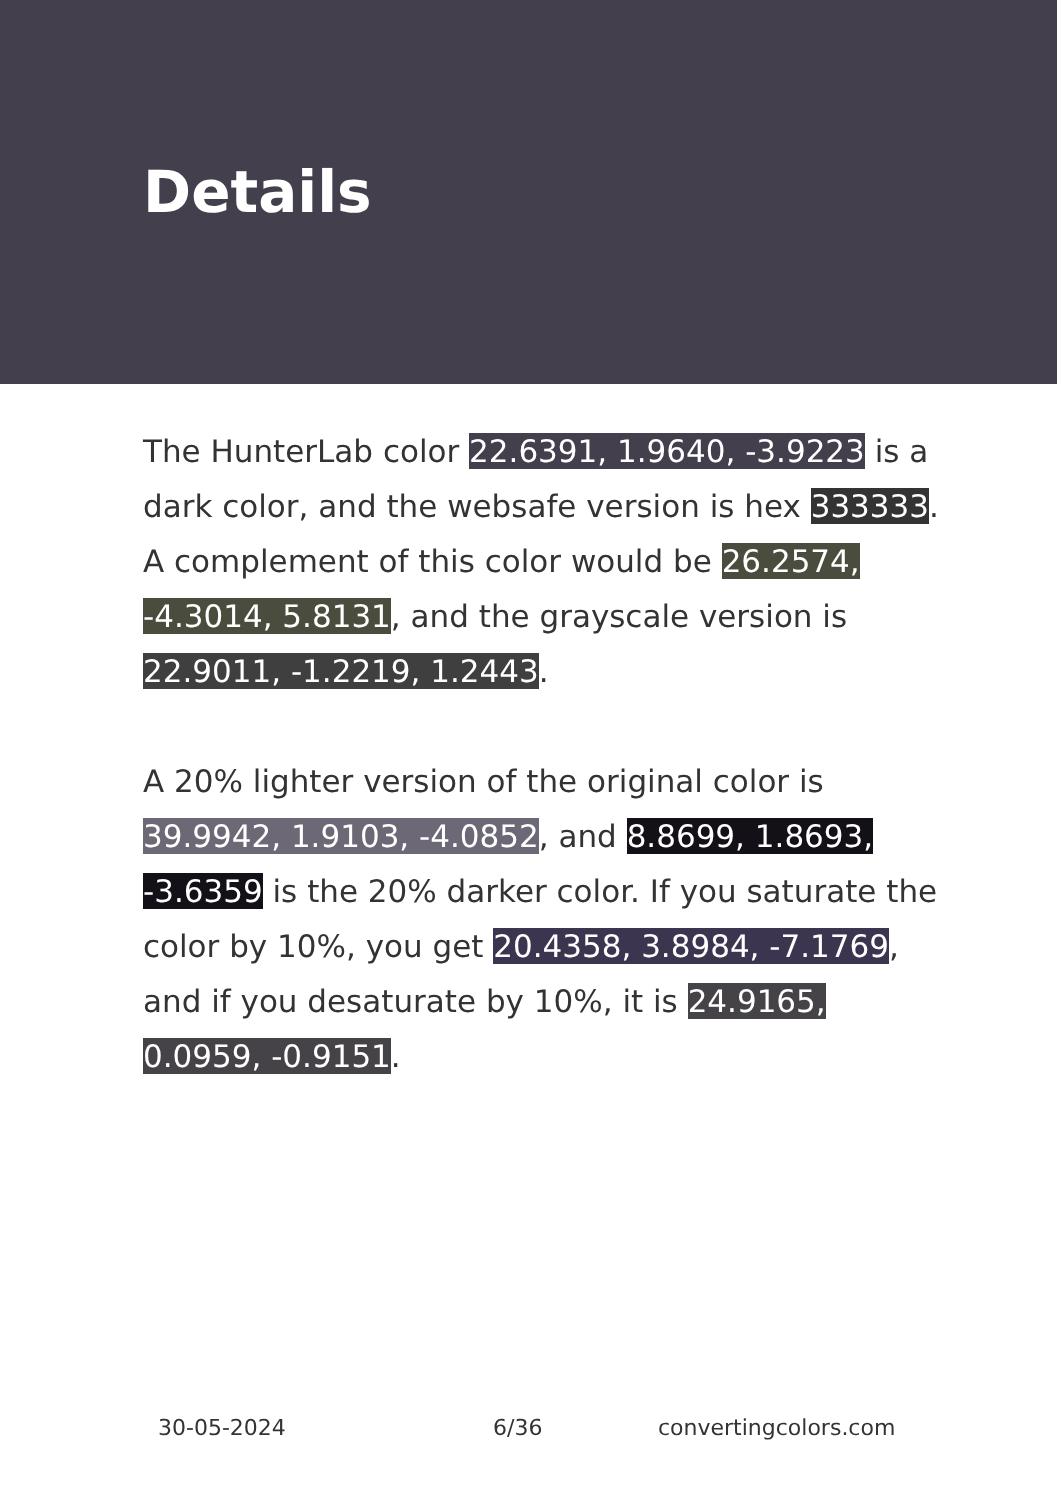Details
The HunterLab color 22.6391, 1.9640, -3.9223 is a dark color, and the websafe version is hex 333333. A complement of this color would be 26.2574, -4.3014, 5.8131, and the grayscale version is 22.9011, -1.2219, 1.2443.
A 20% lighter version of the original color is 39.9942, 1.9103, -4.0852, and 8.8699, 1.8693, -3.6359 is the 20% darker color. If you saturate the color by 10%, you get 20.4358, 3.8984, -7.1769, and if you desaturate by 10%, it is 24.9165, 0.0959, -0.9151.
30-05-2024 6/36 convertingcolors.com